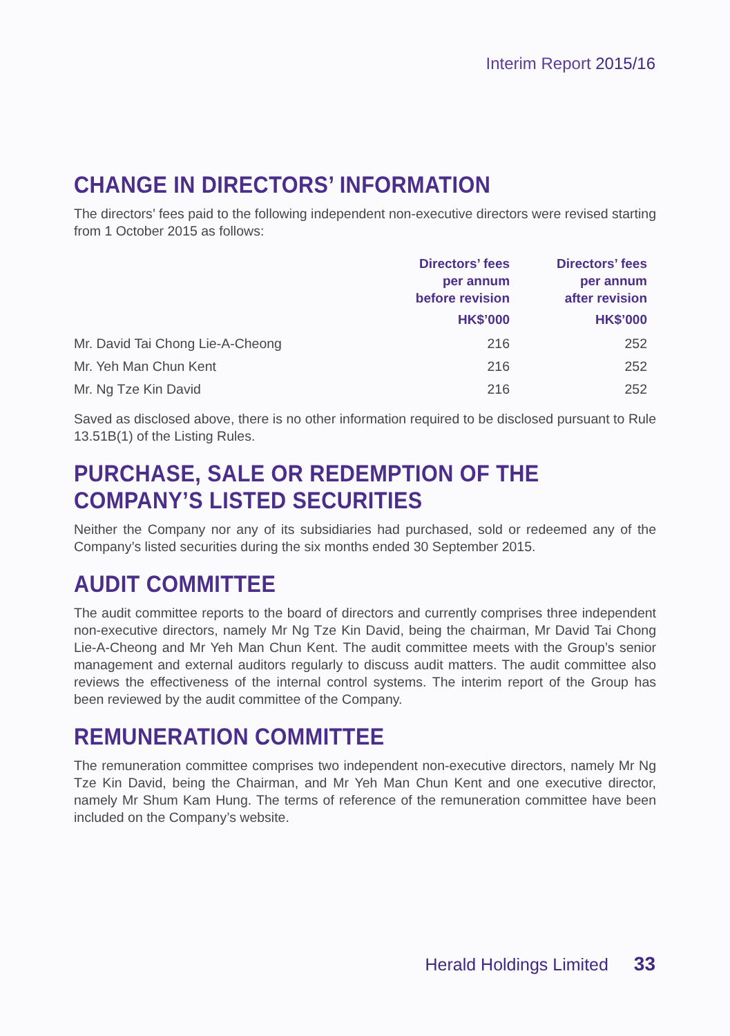Interim Report 2015/16
CHANGE IN DIRECTORS’ INFORMATION
The directors’ fees paid to the following independent non-executive directors were revised starting from 1 October 2015 as follows:
| | Directors’ fees per annum before revision | Directors’ fees per annum after revision |
| --- | --- | --- |
| | HK$’000 | HK$’000 |
| Mr. David Tai Chong Lie-A-Cheong | 216 | 252 |
| Mr. Yeh Man Chun Kent | 216 | 252 |
| Mr. Ng Tze Kin David | 216 | 252 |
Saved as disclosed above, there is no other information required to be disclosed pursuant to Rule 13.51B(1) of the Listing Rules.
PURCHASE, SALE OR REDEMPTION OF THE COMPANY’S LISTED SECURITIES
Neither the Company nor any of its subsidiaries had purchased, sold or redeemed any of the Company’s listed securities during the six months ended 30 September 2015.
AUDIT COMMITTEE
The audit committee reports to the board of directors and currently comprises three independent non-executive directors, namely Mr Ng Tze Kin David, being the chairman, Mr David Tai Chong Lie-A-Cheong and Mr Yeh Man Chun Kent. The audit committee meets with the Group’s senior management and external auditors regularly to discuss audit matters. The audit committee also reviews the effectiveness of the internal control systems. The interim report of the Group has been reviewed by the audit committee of the Company.
REMUNERATION COMMITTEE
The remuneration committee comprises two independent non-executive directors, namely Mr Ng Tze Kin David, being the Chairman, and Mr Yeh Man Chun Kent and one executive director, namely Mr Shum Kam Hung. The terms of reference of the remuneration committee have been included on the Company’s website.
Herald Holdings Limited 33